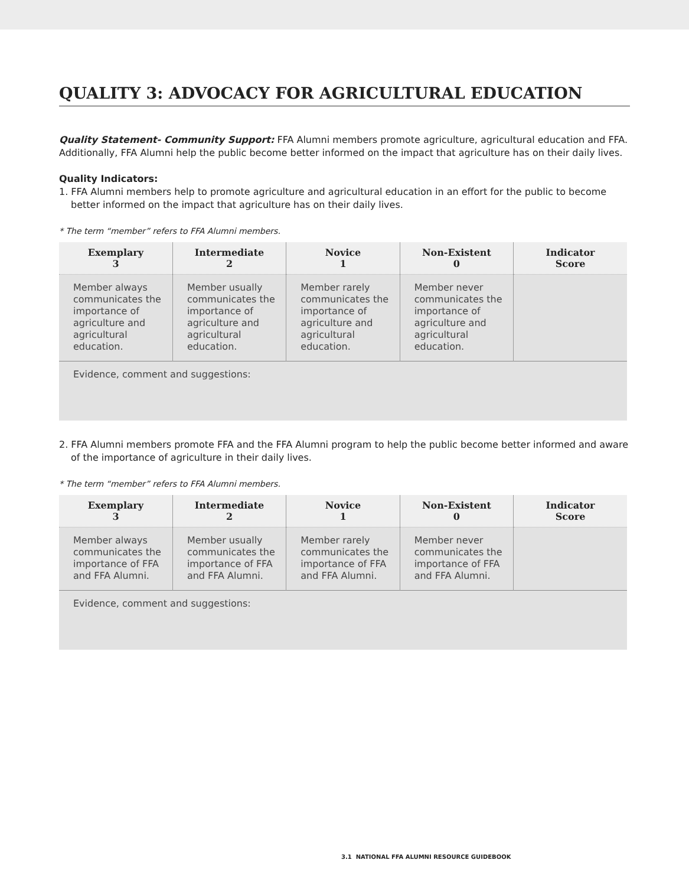QUALITY 3: ADVOCACY FOR AGRICULTURAL EDUCATION
Quality Statement- Community Support: FFA Alumni members promote agriculture, agricultural education and FFA. Additionally, FFA Alumni help the public become better informed on the impact that agriculture has on their daily lives.
Quality Indicators:
1. FFA Alumni members help to promote agriculture and agricultural education in an effort for the public to become better informed on the impact that agriculture has on their daily lives.
* The term “member” refers to FFA Alumni members.
| Exemplary 3 | Intermediate 2 | Novice 1 | Non-Existent 0 | Indicator Score |
| --- | --- | --- | --- | --- |
| Member always communicates the importance of agriculture and agricultural education. | Member usually communicates the importance of agriculture and agricultural education. | Member rarely communicates the importance of agriculture and agricultural education. | Member never communicates the importance of agriculture and agricultural education. | |
| Evidence, comment and suggestions: | | | | |
2. FFA Alumni members promote FFA and the FFA Alumni program to help the public become better informed and aware of the importance of agriculture in their daily lives.
* The term “member” refers to FFA Alumni members.
| Exemplary 3 | Intermediate 2 | Novice 1 | Non-Existent 0 | Indicator Score |
| --- | --- | --- | --- | --- |
| Member always communicates the importance of FFA and FFA Alumni. | Member usually communicates the importance of FFA and FFA Alumni. | Member rarely communicates the importance of FFA and FFA Alumni. | Member never communicates the importance of FFA and FFA Alumni. | |
| Evidence, comment and suggestions: | | | | |
3.1 NATIONAL FFA ALUMNI RESOURCE GUIDEBOOK